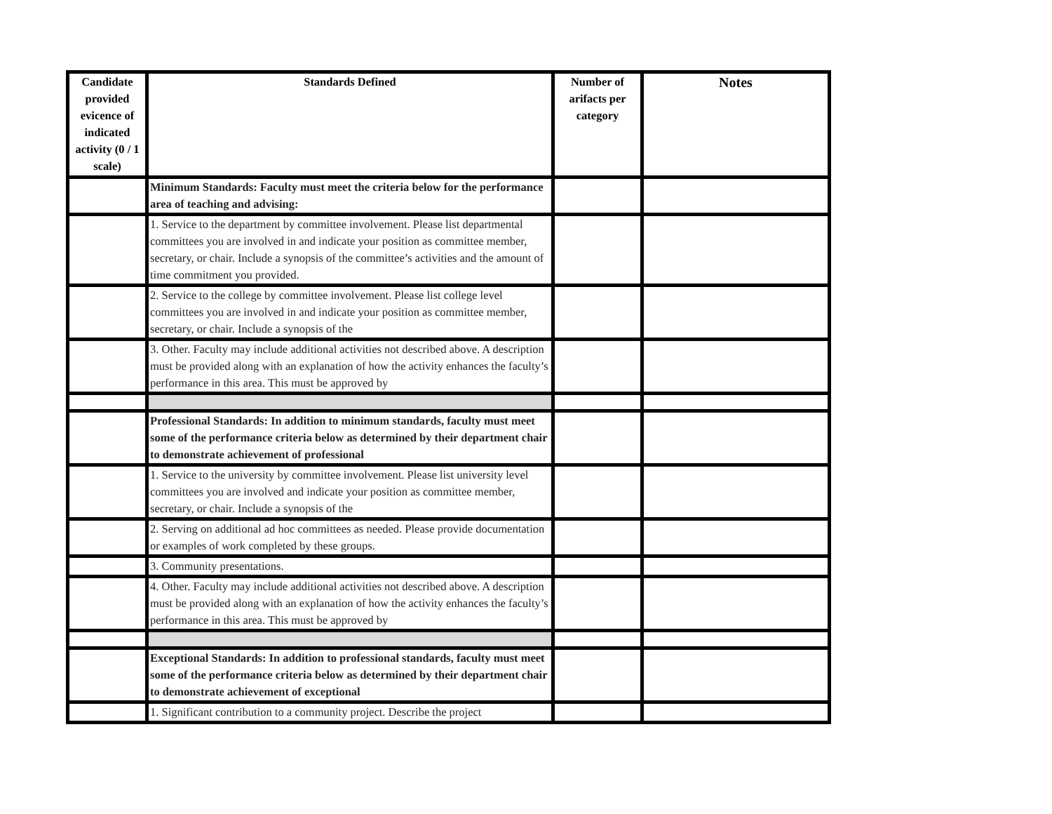| Candidate provided evicence of indicated activity (0 / 1 scale) | Standards Defined | Number of arifacts per category | Notes |
| --- | --- | --- | --- |
| | Minimum Standards: Faculty must meet the criteria below for the performance area of teaching and advising: | | |
| | 1. Service to the department by committee involvement. Please list departmental committees you are involved in and indicate your position as committee member, secretary, or chair. Include a synopsis of the committee’s activities and the amount of time commitment you provided. | | |
| | 2. Service to the college by committee involvement. Please list college level committees you are involved in and indicate your position as committee member, secretary, or chair. Include a synopsis of the | | |
| | 3. Other. Faculty may include additional activities not described above. A description must be provided along with an explanation of how the activity enhances the faculty’s performance in this area. This must be approved by | | |
| | Professional Standards: In addition to minimum standards, faculty must meet some of the performance criteria below as determined by their department chair to demonstrate achievement of professional | | |
| | 1. Service to the university by committee involvement. Please list university level committees you are involved and indicate your position as committee member, secretary, or chair. Include a synopsis of the | | |
| | 2. Serving on additional ad hoc committees as needed. Please provide documentation or examples of work completed by these groups. | | |
| | 3. Community presentations. | | |
| | 4. Other. Faculty may include additional activities not described above. A description must be provided along with an explanation of how the activity enhances the faculty’s performance in this area. This must be approved by | | |
| | Exceptional Standards: In addition to professional standards, faculty must meet some of the performance criteria below as determined by their department chair to demonstrate achievement of exceptional | | |
| | 1. Significant contribution to a community project. Describe the project | | |